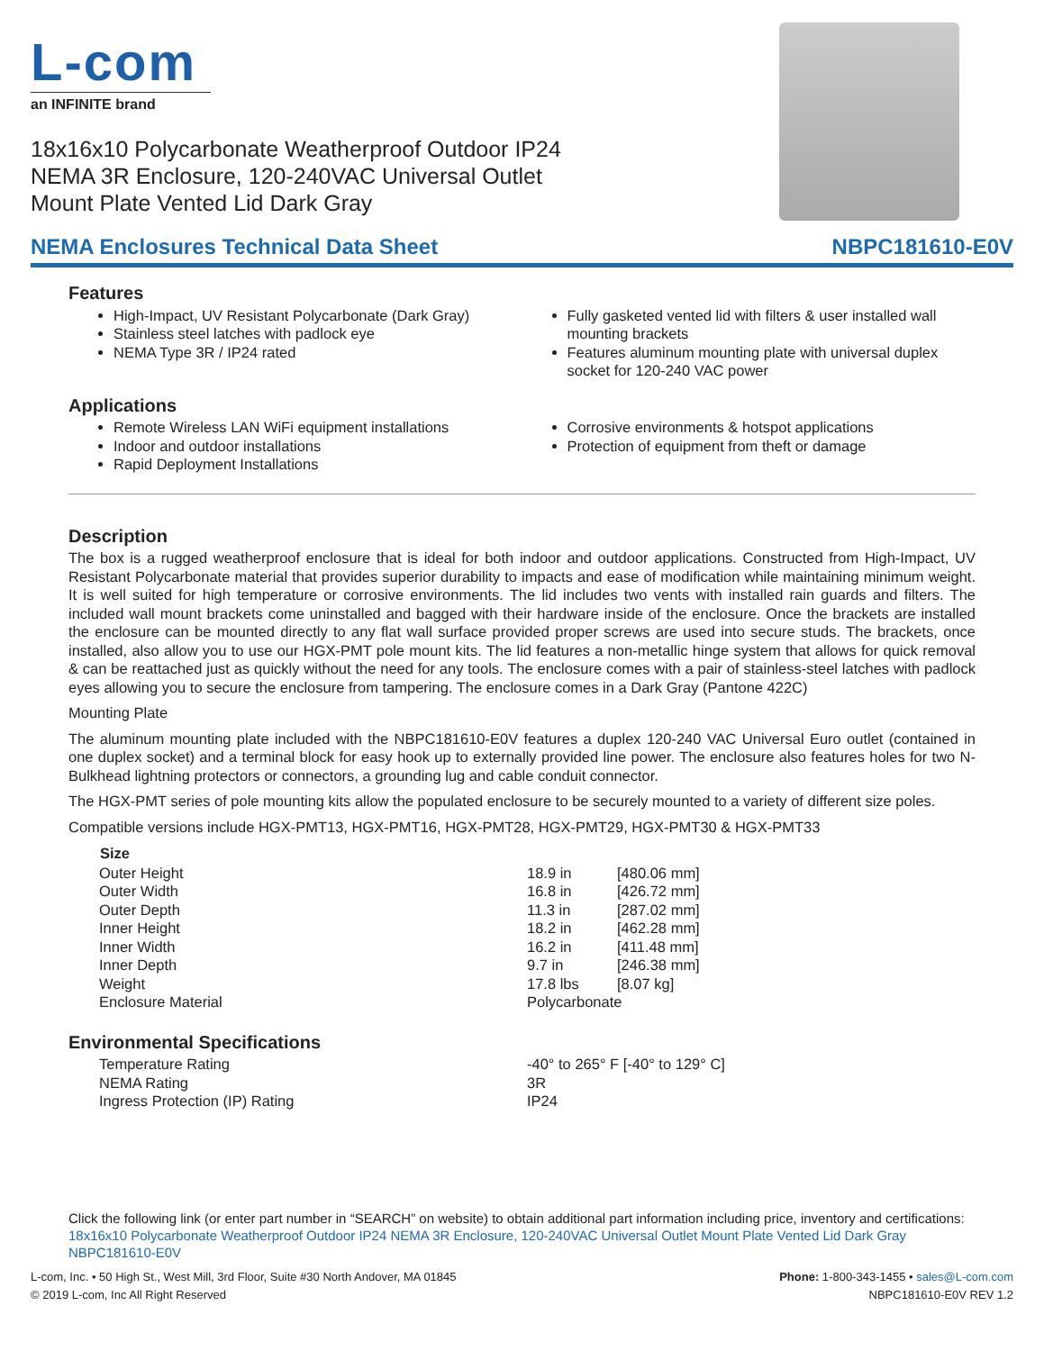L-com
an INFINITE brand
18x16x10 Polycarbonate Weatherproof Outdoor IP24 NEMA 3R Enclosure, 120-240VAC Universal Outlet Mount Plate Vented Lid Dark Gray
NEMA Enclosures Technical Data Sheet NBPC181610-E0V
Features
High-Impact, UV Resistant Polycarbonate (Dark Gray)
Stainless steel latches with padlock eye
NEMA Type 3R / IP24 rated
Fully gasketed vented lid with filters & user installed wall mounting brackets
Features aluminum mounting plate with universal duplex socket for 120-240 VAC power
Applications
Remote Wireless LAN WiFi equipment installations
Indoor and outdoor installations
Rapid Deployment Installations
Corrosive environments & hotspot applications
Protection of equipment from theft or damage
Description
The box is a rugged weatherproof enclosure that is ideal for both indoor and outdoor applications. Constructed from High-Impact, UV Resistant Polycarbonate material that provides superior durability to impacts and ease of modification while maintaining minimum weight. It is well suited for high temperature or corrosive environments. The lid includes two vents with installed rain guards and filters. The included wall mount brackets come uninstalled and bagged with their hardware inside of the enclosure. Once the brackets are installed the enclosure can be mounted directly to any flat wall surface provided proper screws are used into secure studs. The brackets, once installed, also allow you to use our HGX-PMT pole mount kits. The lid features a non-metallic hinge system that allows for quick removal & can be reattached just as quickly without the need for any tools. The enclosure comes with a pair of stainless-steel latches with padlock eyes allowing you to secure the enclosure from tampering. The enclosure comes in a Dark Gray (Pantone 422C)
Mounting Plate
The aluminum mounting plate included with the NBPC181610-E0V features a duplex 120-240 VAC Universal Euro outlet (contained in one duplex socket) and a terminal block for easy hook up to externally provided line power. The enclosure also features holes for two N-Bulkhead lightning protectors or connectors, a grounding lug and cable conduit connector.
The HGX-PMT series of pole mounting kits allow the populated enclosure to be securely mounted to a variety of different size poles.
Compatible versions include HGX-PMT13, HGX-PMT16, HGX-PMT28, HGX-PMT29, HGX-PMT30 & HGX-PMT33
| Size | | |
| Outer Height | 18.9 in | [480.06 mm] |
| Outer Width | 16.8 in | [426.72 mm] |
| Outer Depth | 11.3 in | [287.02 mm] |
| Inner Height | 18.2 in | [462.28 mm] |
| Inner Width | 16.2 in | [411.48 mm] |
| Inner Depth | 9.7 in | [246.38 mm] |
| Weight | 17.8 lbs | [8.07 kg] |
| Enclosure Material | Polycarbonate | |
Environmental Specifications
| Temperature Rating | -40° to 265° F [-40° to 129° C] |
| NEMA Rating | 3R |
| Ingress Protection (IP) Rating | IP24 |
Click the following link (or enter part number in “SEARCH” on website) to obtain additional part information including price, inventory and certifications: 18x16x10 Polycarbonate Weatherproof Outdoor IP24 NEMA 3R Enclosure, 120-240VAC Universal Outlet Mount Plate Vented Lid Dark Gray NBPC181610-E0V
L-com, Inc. • 50 High St., West Mill, 3rd Floor, Suite #30 North Andover, MA 01845
© 2019 L-com, Inc All Right Reserved
Phone: 1-800-343-1455 • sales@L-com.com
NBPC181610-E0V REV 1.2